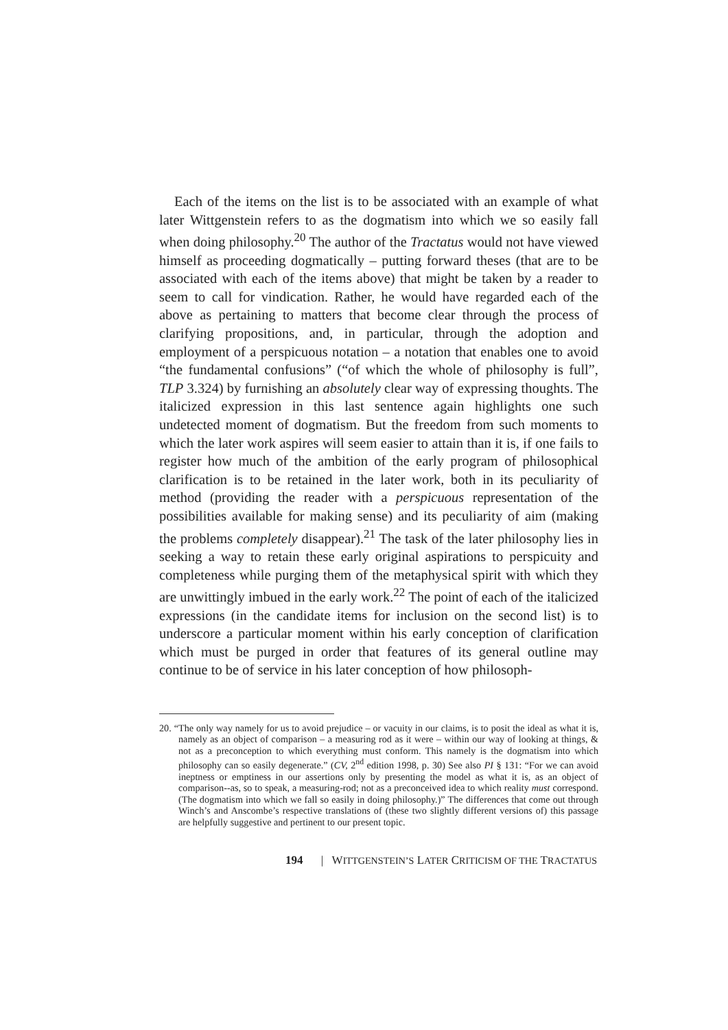Each of the items on the list is to be associated with an example of what later Wittgenstein refers to as the dogmatism into which we so easily fall when doing philosophy.<sup>20</sup> The author of the Tractatus would not have viewed himself as proceeding dogmatically – putting forward theses (that are to be associated with each of the items above) that might be taken by a reader to seem to call for vindication. Rather, he would have regarded each of the above as pertaining to matters that become clear through the process of clarifying propositions, and, in particular, through the adoption and employment of a perspicuous notation – a notation that enables one to avoid “the fundamental confusions” (“of which the whole of philosophy is full”, TLP 3.324) by furnishing an absolutely clear way of expressing thoughts. The italicized expression in this last sentence again highlights one such undetected moment of dogmatism. But the freedom from such moments to which the later work aspires will seem easier to attain than it is, if one fails to register how much of the ambition of the early program of philosophical clarification is to be retained in the later work, both in its peculiarity of method (providing the reader with a perspicuous representation of the possibilities available for making sense) and its peculiarity of aim (making the problems completely disappear).<sup>21</sup> The task of the later philosophy lies in seeking a way to retain these early original aspirations to perspicuity and completeness while purging them of the metaphysical spirit with which they are unwittingly imbued in the early work.<sup>22</sup> The point of each of the italicized expressions (in the candidate items for inclusion on the second list) is to underscore a particular moment within his early conception of clarification which must be purged in order that features of its general outline may continue to be of service in his later conception of how philosoph-
20. “The only way namely for us to avoid prejudice – or vacuity in our claims, is to posit the ideal as what it is, namely as an object of comparison – a measuring rod as it were – within our way of looking at things, & not as a preconception to which everything must conform. This namely is the dogmatism into which philosophy can so easily degenerate.” (CV, 2<sup>nd</sup> edition 1998, p. 30) See also PI § 131: “For we can avoid ineptness or emptiness in our assertions only by presenting the model as what it is, as an object of comparison--as, so to speak, a measuring-rod; not as a preconceived idea to which reality must correspond. (The dogmatism into which we fall so easily in doing philosophy.)” The differences that come out through Winch’s and Anscombe’s respective translations of (these two slightly different versions of) this passage are helpfully suggestive and pertinent to our present topic.
194 | WITTGENSTEIN’S LATER CRITICISM OF THE TRACTATUS